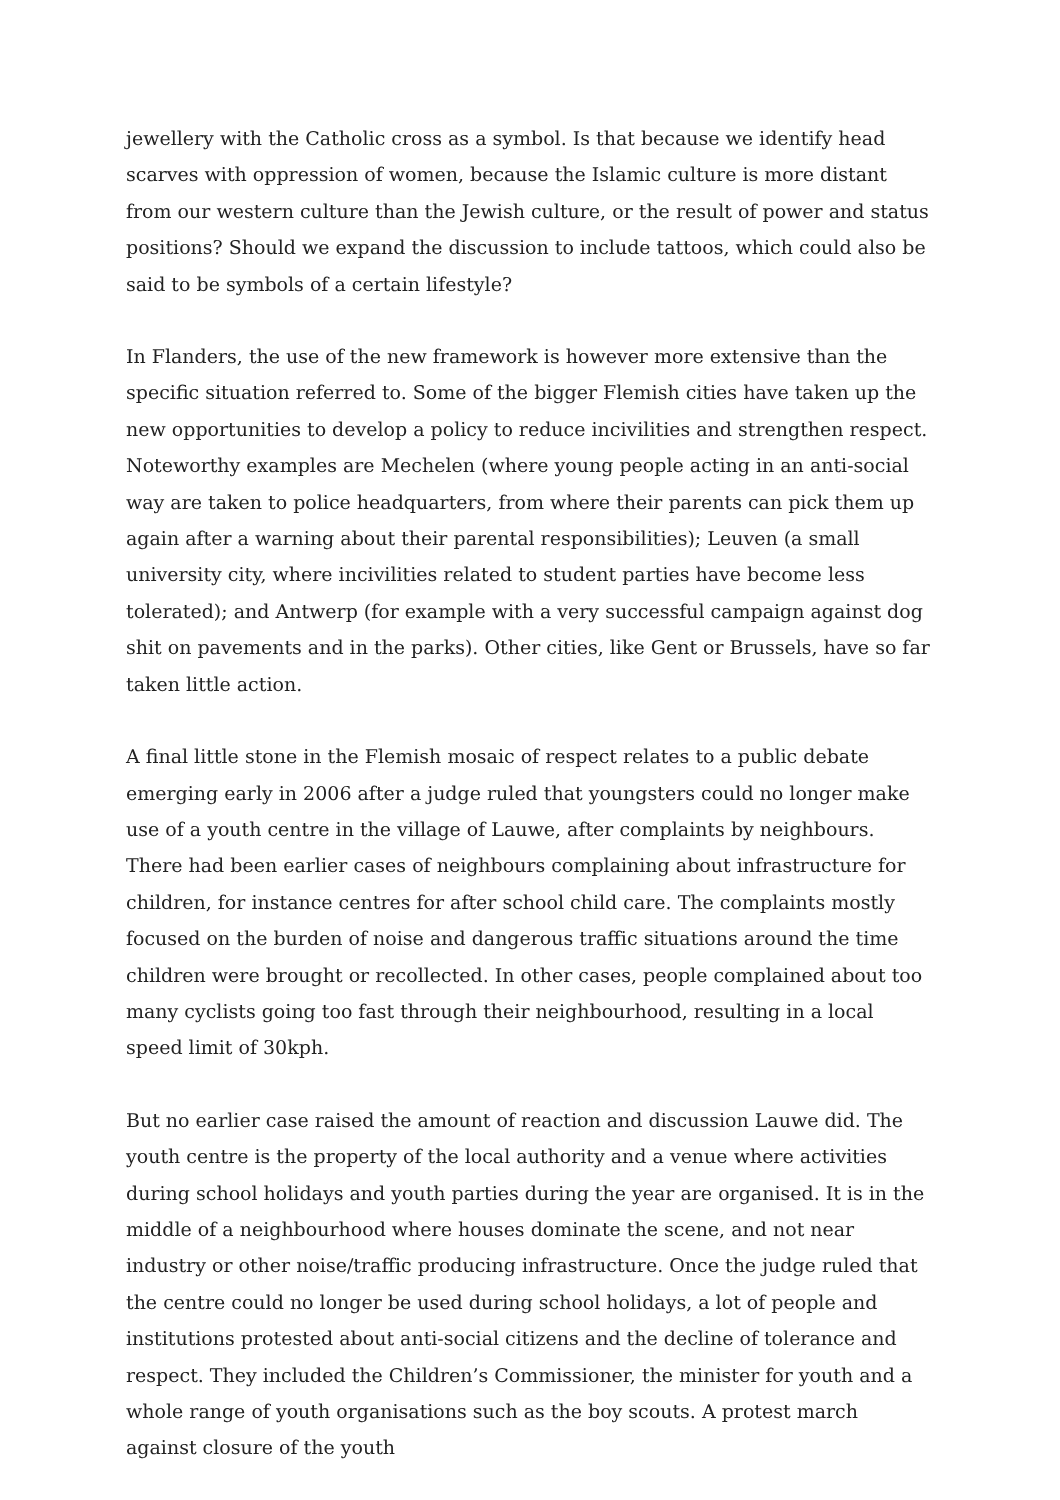jewellery with the Catholic cross as a symbol. Is that because we identify head scarves with oppression of women, because the Islamic culture is more distant from our western culture than the Jewish culture, or the result of power and status positions? Should we expand the discussion to include tattoos, which could also be said to be symbols of a certain lifestyle?
In Flanders, the use of the new framework is however more extensive than the specific situation referred to. Some of the bigger Flemish cities have taken up the new opportunities to develop a policy to reduce incivilities and strengthen respect. Noteworthy examples are Mechelen (where young people acting in an anti-social way are taken to police headquarters, from where their parents can pick them up again after a warning about their parental responsibilities); Leuven (a small university city, where incivilities related to student parties have become less tolerated); and Antwerp (for example with a very successful campaign against dog shit on pavements and in the parks). Other cities, like Gent or Brussels, have so far taken little action.
A final little stone in the Flemish mosaic of respect relates to a public debate emerging early in 2006 after a judge ruled that youngsters could no longer make use of a youth centre in the village of Lauwe, after complaints by neighbours. There had been earlier cases of neighbours complaining about infrastructure for children, for instance centres for after school child care. The complaints mostly focused on the burden of noise and dangerous traffic situations around the time children were brought or recollected. In other cases, people complained about too many cyclists going too fast through their neighbourhood, resulting in a local speed limit of 30kph.
But no earlier case raised the amount of reaction and discussion Lauwe did. The youth centre is the property of the local authority and a venue where activities during school holidays and youth parties during the year are organised. It is in the middle of a neighbourhood where houses dominate the scene, and not near industry or other noise/traffic producing infrastructure. Once the judge ruled that the centre could no longer be used during school holidays, a lot of people and institutions protested about anti-social citizens and the decline of tolerance and respect. They included the Children’s Commissioner, the minister for youth and a whole range of youth organisations such as the boy scouts. A protest march against closure of the youth